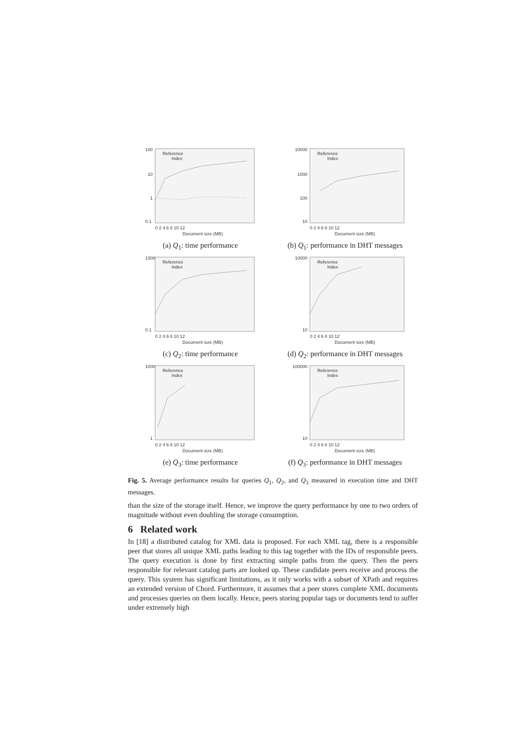Reference
Index
100
10
1
0.1
0 2 4 6 8 10 12
Document size (MB)
(a) Q<sub>1</sub>: time performance
Reference
Index
10000
1000
100
10
0 2 4 6 8 10 12
Document size (MB)
(b) Q<sub>1</sub>: performance in DHT messages
Reference
Index
1000
0.1
0 2 4 6 8 10 12
Document size (MB)
(c) Q<sub>2</sub>: time performance
Reference
Index
10000
10
0 2 4 6 8 10 12
Document size (MB)
(d) Q<sub>2</sub>: performance in DHT messages
Reference
Index
1000
1
0 2 4 6 8 10 12
Document size (MB)
(e) Q<sub>3</sub>: time performance
Reference
Index
100000
10
0 2 4 6 8 10 12
Document size (MB)
(f) Q<sub>3</sub>: performance in DHT messages
Fig. 5. Average performance results for queries Q<sub>1</sub>, Q<sub>2</sub>, and Q<sub>3</sub> measured in execution time and DHT messages.
than the size of the storage itself. Hence, we improve the query performance by one to two orders of magnitude without even doubling the storage consumption.
6 Related work
In [18] a distributed catalog for XML data is proposed. For each XML tag, there is a responsible peer that stores all unique XML paths leading to this tag together with the IDs of responsible peers. The query execution is done by first extracting simple paths from the query. Then the peers responsible for relevant catalog parts are looked up. These candidate peers receive and process the query. This system has significant limitations, as it only works with a subset of XPath and requires an extended version of Chord. Furthermore, it assumes that a peer stores complete XML documents and processes queries on them locally. Hence, peers storing popular tags or documents tend to suffer under extremely high